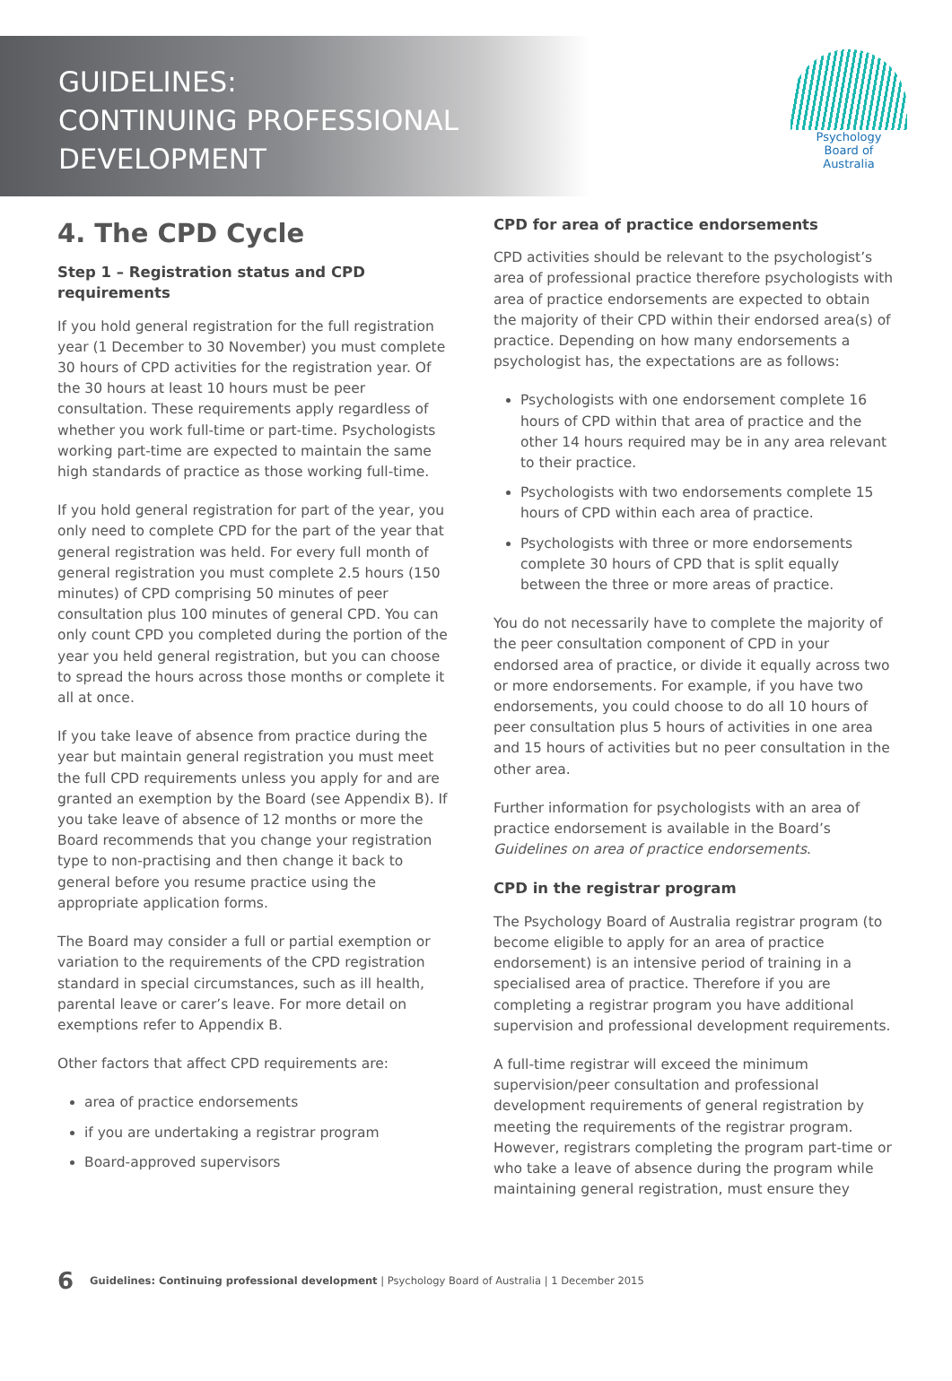GUIDELINES:
CONTINUING PROFESSIONAL
DEVELOPMENT
Psychology
Board of
Australia
4. The CPD Cycle
Step 1 – Registration status and CPD requirements
If you hold general registration for the full registration year (1 December to 30 November) you must complete 30 hours of CPD activities for the registration year. Of the 30 hours at least 10 hours must be peer consultation. These requirements apply regardless of whether you work full-time or part-time. Psychologists working part-time are expected to maintain the same high standards of practice as those working full-time.
If you hold general registration for part of the year, you only need to complete CPD for the part of the year that general registration was held. For every full month of general registration you must complete 2.5 hours (150 minutes) of CPD comprising 50 minutes of peer consultation plus 100 minutes of general CPD. You can only count CPD you completed during the portion of the year you held general registration, but you can choose to spread the hours across those months or complete it all at once.
If you take leave of absence from practice during the year but maintain general registration you must meet the full CPD requirements unless you apply for and are granted an exemption by the Board (see Appendix B). If you take leave of absence of 12 months or more the Board recommends that you change your registration type to non-practising and then change it back to general before you resume practice using the appropriate application forms.
The Board may consider a full or partial exemption or variation to the requirements of the CPD registration standard in special circumstances, such as ill health, parental leave or carer’s leave. For more detail on exemptions refer to Appendix B.
Other factors that affect CPD requirements are:
area of practice endorsements
if you are undertaking a registrar program
Board-approved supervisors
CPD for area of practice endorsements
CPD activities should be relevant to the psychologist’s area of professional practice therefore psychologists with area of practice endorsements are expected to obtain the majority of their CPD within their endorsed area(s) of practice. Depending on how many endorsements a psychologist has, the expectations are as follows:
Psychologists with one endorsement complete 16 hours of CPD within that area of practice and the other 14 hours required may be in any area relevant to their practice.
Psychologists with two endorsements complete 15 hours of CPD within each area of practice.
Psychologists with three or more endorsements complete 30 hours of CPD that is split equally between the three or more areas of practice.
You do not necessarily have to complete the majority of the peer consultation component of CPD in your endorsed area of practice, or divide it equally across two or more endorsements. For example, if you have two endorsements, you could choose to do all 10 hours of peer consultation plus 5 hours of activities in one area and 15 hours of activities but no peer consultation in the other area.
Further information for psychologists with an area of practice endorsement is available in the Board’s Guidelines on area of practice endorsements.
CPD in the registrar program
The Psychology Board of Australia registrar program (to become eligible to apply for an area of practice endorsement) is an intensive period of training in a specialised area of practice. Therefore if you are completing a registrar program you have additional supervision and professional development requirements.
A full-time registrar will exceed the minimum supervision/peer consultation and professional development requirements of general registration by meeting the requirements of the registrar program. However, registrars completing the program part-time or who take a leave of absence during the program while maintaining general registration, must ensure they
6 Guidelines: Continuing professional development | Psychology Board of Australia | 1 December 2015